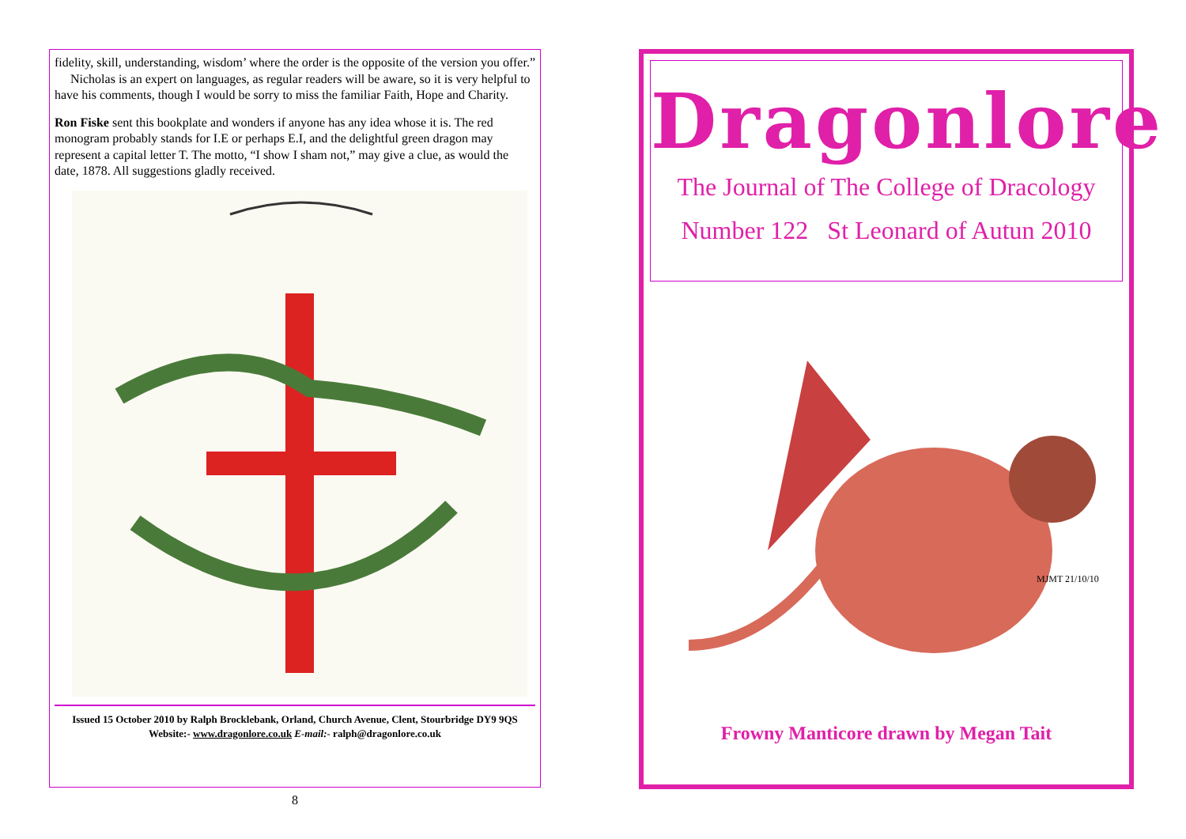fidelity, skill, understanding, wisdom’ where the order is the opposite of the version you offer.”
Nicholas is an expert on languages, as regular readers will be aware, so it is very helpful to have his comments, though I would be sorry to miss the familiar Faith, Hope and Charity.
Ron Fiske sent this bookplate and wonders if anyone has any idea whose it is. The red monogram probably stands for I.E or perhaps E.I, and the delightful green dragon may represent a capital letter T. The motto, “I show I sham not,” may give a clue, as would the date, 1878. All suggestions gladly received.
Issued 15 October 2010 by Ralph Brocklebank, Orland, Church Avenue, Clent, Stourbridge DY9 9QS
Website:- www.dragonlore.co.uk E-mail:- ralph@dragonlore.co.uk
8
Dragonlore
The Journal of The College of Dracology
Number 122 St Leonard of Autun 2010
MJMT 21/10/10
Frowny Manticore drawn by Megan Tait